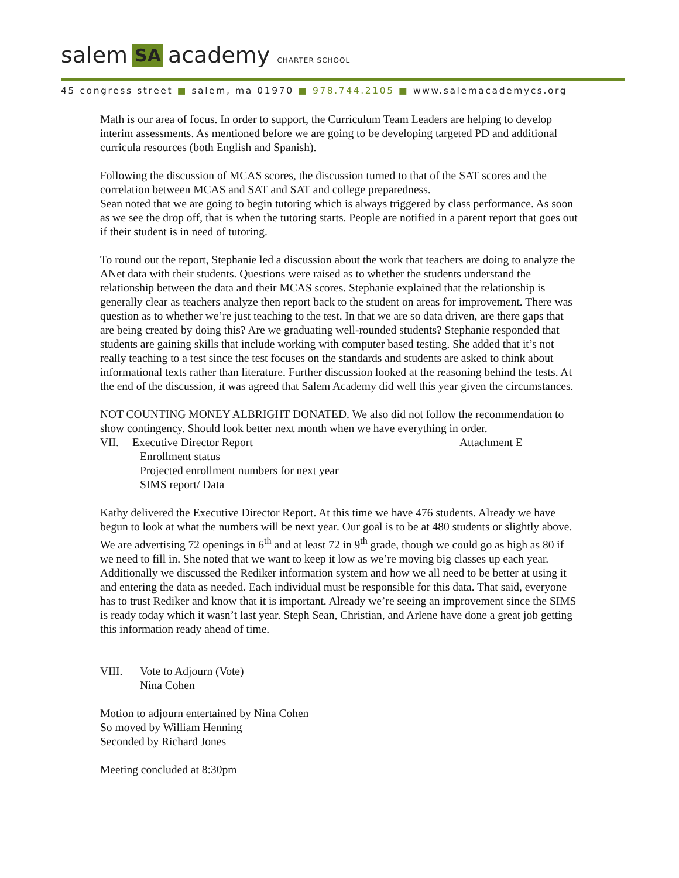salem SA academy CHARTER SCHOOL
45 congress street ■ salem, ma 01970 ■ 978.744.2105 ■ www.salemacademycs.org
Math is our area of focus. In order to support, the Curriculum Team Leaders are helping to develop interim assessments. As mentioned before we are going to be developing targeted PD and additional curricula resources (both English and Spanish).
Following the discussion of MCAS scores, the discussion turned to that of the SAT scores and the correlation between MCAS and SAT and SAT and college preparedness.
Sean noted that we are going to begin tutoring which is always triggered by class performance. As soon as we see the drop off, that is when the tutoring starts. People are notified in a parent report that goes out if their student is in need of tutoring.
To round out the report, Stephanie led a discussion about the work that teachers are doing to analyze the ANet data with their students. Questions were raised as to whether the students understand the relationship between the data and their MCAS scores. Stephanie explained that the relationship is generally clear as teachers analyze then report back to the student on areas for improvement. There was question as to whether we’re just teaching to the test. In that we are so data driven, are there gaps that are being created by doing this? Are we graduating well-rounded students? Stephanie responded that students are gaining skills that include working with computer based testing. She added that it’s not really teaching to a test since the test focuses on the standards and students are asked to think about informational texts rather than literature. Further discussion looked at the reasoning behind the tests. At the end of the discussion, it was agreed that Salem Academy did well this year given the circumstances.
NOT COUNTING MONEY ALBRIGHT DONATED. We also did not follow the recommendation to show contingency. Should look better next month when we have everything in order.
VII. Executive Director Report Attachment E
Enrollment status
Projected enrollment numbers for next year
SIMS report/ Data
Kathy delivered the Executive Director Report. At this time we have 476 students. Already we have begun to look at what the numbers will be next year. Our goal is to be at 480 students or slightly above. We are advertising 72 openings in 6<sup>th</sup> and at least 72 in 9<sup>th</sup> grade, though we could go as high as 80 if we need to fill in. She noted that we want to keep it low as we’re moving big classes up each year.
Additionally we discussed the Rediker information system and how we all need to be better at using it and entering the data as needed. Each individual must be responsible for this data. That said, everyone has to trust Rediker and know that it is important. Already we’re seeing an improvement since the SIMS is ready today which it wasn’t last year. Steph Sean, Christian, and Arlene have done a great job getting this information ready ahead of time.
VIII. Vote to Adjourn (Vote)
Nina Cohen
Motion to adjourn entertained by Nina Cohen
So moved by William Henning
Seconded by Richard Jones
Meeting concluded at 8:30pm